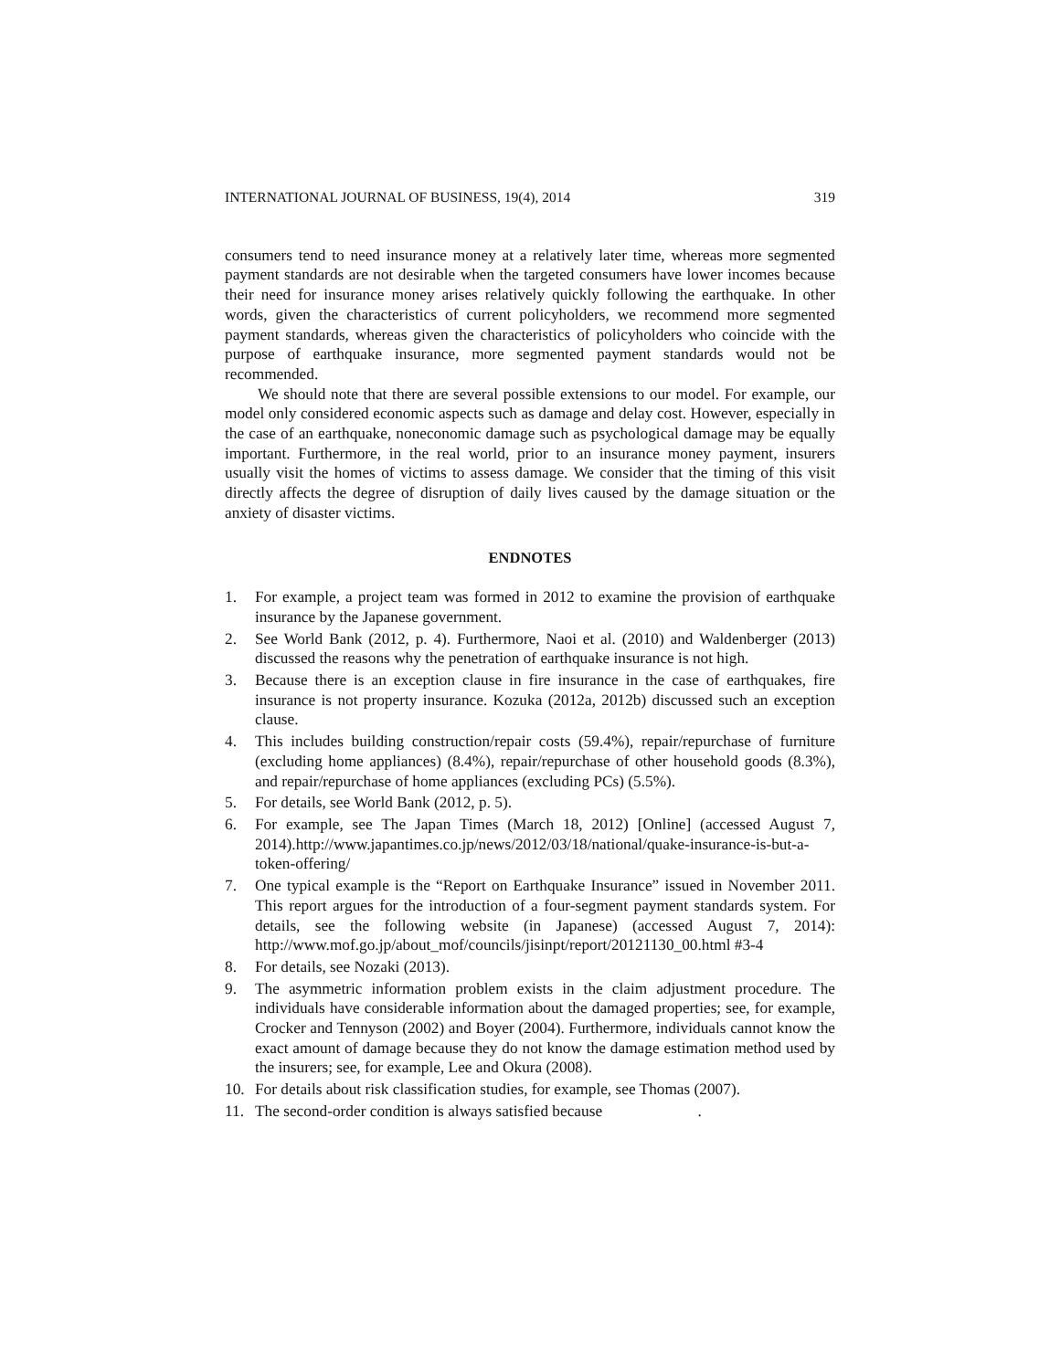INTERNATIONAL JOURNAL OF BUSINESS, 19(4), 2014 319
consumers tend to need insurance money at a relatively later time, whereas more segmented payment standards are not desirable when the targeted consumers have lower incomes because their need for insurance money arises relatively quickly following the earthquake. In other words, given the characteristics of current policyholders, we recommend more segmented payment standards, whereas given the characteristics of policyholders who coincide with the purpose of earthquake insurance, more segmented payment standards would not be recommended.
We should note that there are several possible extensions to our model. For example, our model only considered economic aspects such as damage and delay cost. However, especially in the case of an earthquake, noneconomic damage such as psychological damage may be equally important. Furthermore, in the real world, prior to an insurance money payment, insurers usually visit the homes of victims to assess damage. We consider that the timing of this visit directly affects the degree of disruption of daily lives caused by the damage situation or the anxiety of disaster victims.
ENDNOTES
1. For example, a project team was formed in 2012 to examine the provision of earthquake insurance by the Japanese government.
2. See World Bank (2012, p. 4). Furthermore, Naoi et al. (2010) and Waldenberger (2013) discussed the reasons why the penetration of earthquake insurance is not high.
3. Because there is an exception clause in fire insurance in the case of earthquakes, fire insurance is not property insurance. Kozuka (2012a, 2012b) discussed such an exception clause.
4. This includes building construction/repair costs (59.4%), repair/repurchase of furniture (excluding home appliances) (8.4%), repair/repurchase of other household goods (8.3%), and repair/repurchase of home appliances (excluding PCs) (5.5%).
5. For details, see World Bank (2012, p. 5).
6. For example, see The Japan Times (March 18, 2012) [Online] (accessed August 7, 2014).http://www.japantimes.co.jp/news/2012/03/18/national/quake-insurance-is-but-a-token-offering/
7. One typical example is the “Report on Earthquake Insurance” issued in November 2011. This report argues for the introduction of a four-segment payment standards system. For details, see the following website (in Japanese) (accessed August 7, 2014): http://www.mof.go.jp/about_mof/councils/jisinpt/report/20121130_00.html #3-4
8. For details, see Nozaki (2013).
9. The asymmetric information problem exists in the claim adjustment procedure. The individuals have considerable information about the damaged properties; see, for example, Crocker and Tennyson (2002) and Boyer (2004). Furthermore, individuals cannot know the exact amount of damage because they do not know the damage estimation method used by the insurers; see, for example, Lee and Okura (2008).
10. For details about risk classification studies, for example, see Thomas (2007).
11. The second-order condition is always satisfied because .